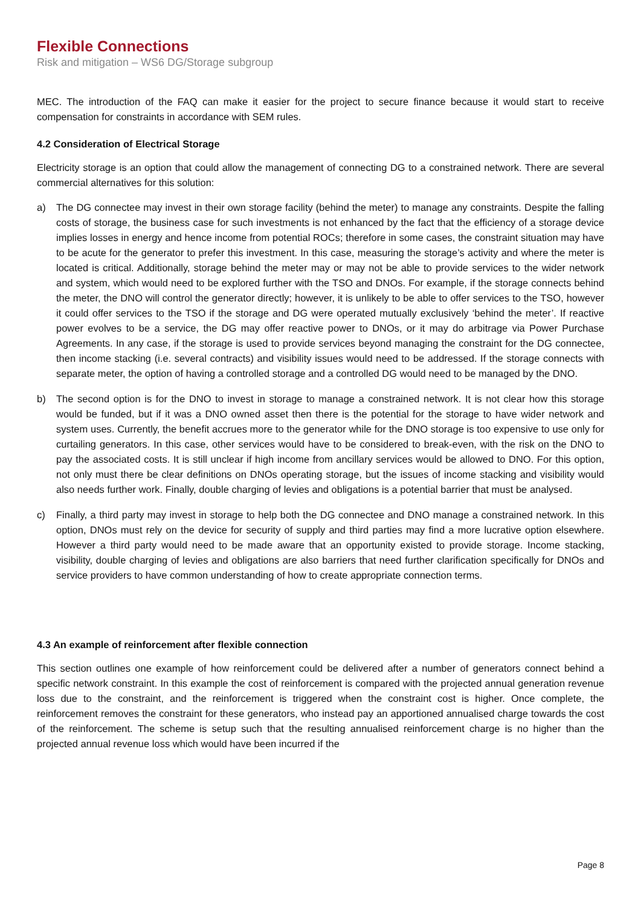Flexible Connections
Risk and mitigation – WS6 DG/Storage subgroup
MEC. The introduction of the FAQ can make it easier for the project to secure finance because it would start to receive compensation for constraints in accordance with SEM rules.
4.2 Consideration of Electrical Storage
Electricity storage is an option that could allow the management of connecting DG to a constrained network. There are several commercial alternatives for this solution:
a) The DG connectee may invest in their own storage facility (behind the meter) to manage any constraints. Despite the falling costs of storage, the business case for such investments is not enhanced by the fact that the efficiency of a storage device implies losses in energy and hence income from potential ROCs; therefore in some cases, the constraint situation may have to be acute for the generator to prefer this investment. In this case, measuring the storage’s activity and where the meter is located is critical. Additionally, storage behind the meter may or may not be able to provide services to the wider network and system, which would need to be explored further with the TSO and DNOs. For example, if the storage connects behind the meter, the DNO will control the generator directly; however, it is unlikely to be able to offer services to the TSO, however it could offer services to the TSO if the storage and DG were operated mutually exclusively ‘behind the meter’. If reactive power evolves to be a service, the DG may offer reactive power to DNOs, or it may do arbitrage via Power Purchase Agreements. In any case, if the storage is used to provide services beyond managing the constraint for the DG connectee, then income stacking (i.e. several contracts) and visibility issues would need to be addressed. If the storage connects with separate meter, the option of having a controlled storage and a controlled DG would need to be managed by the DNO.
b) The second option is for the DNO to invest in storage to manage a constrained network. It is not clear how this storage would be funded, but if it was a DNO owned asset then there is the potential for the storage to have wider network and system uses. Currently, the benefit accrues more to the generator while for the DNO storage is too expensive to use only for curtailing generators. In this case, other services would have to be considered to break-even, with the risk on the DNO to pay the associated costs. It is still unclear if high income from ancillary services would be allowed to DNO. For this option, not only must there be clear definitions on DNOs operating storage, but the issues of income stacking and visibility would also needs further work. Finally, double charging of levies and obligations is a potential barrier that must be analysed.
c) Finally, a third party may invest in storage to help both the DG connectee and DNO manage a constrained network. In this option, DNOs must rely on the device for security of supply and third parties may find a more lucrative option elsewhere. However a third party would need to be made aware that an opportunity existed to provide storage. Income stacking, visibility, double charging of levies and obligations are also barriers that need further clarification specifically for DNOs and service providers to have common understanding of how to create appropriate connection terms.
4.3 An example of reinforcement after flexible connection
This section outlines one example of how reinforcement could be delivered after a number of generators connect behind a specific network constraint. In this example the cost of reinforcement is compared with the projected annual generation revenue loss due to the constraint, and the reinforcement is triggered when the constraint cost is higher. Once complete, the reinforcement removes the constraint for these generators, who instead pay an apportioned annualised charge towards the cost of the reinforcement. The scheme is setup such that the resulting annualised reinforcement charge is no higher than the projected annual revenue loss which would have been incurred if the
Page 8